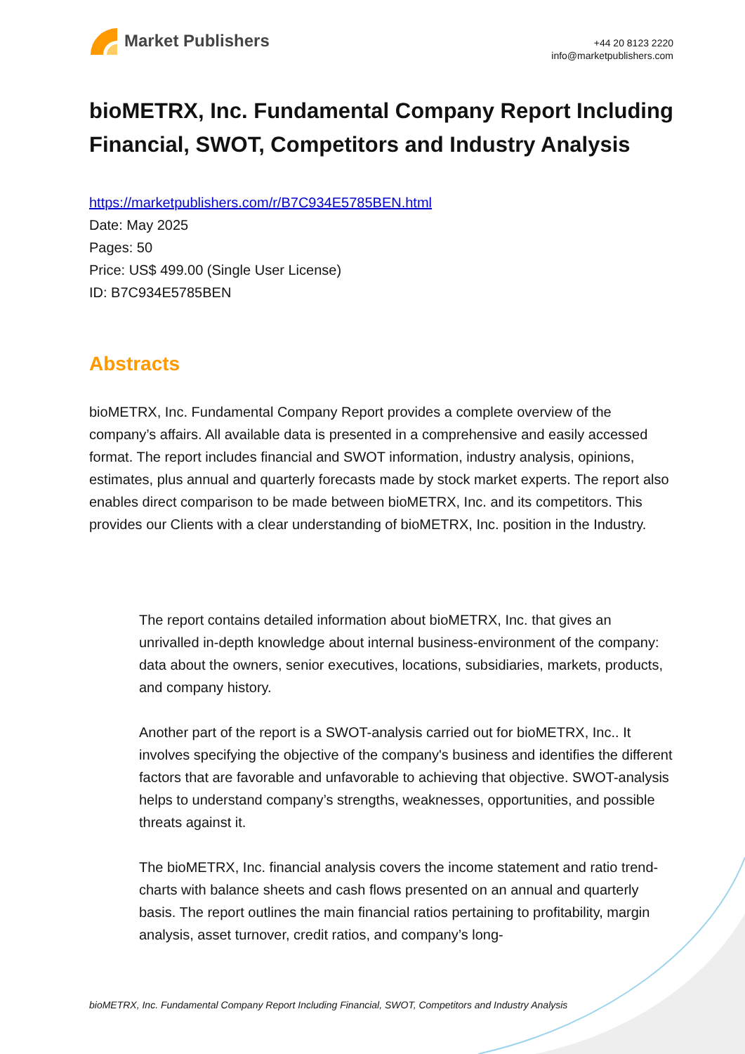Market Publishers
+44 20 8123 2220
info@marketpublishers.com
bioMETRX, Inc. Fundamental Company Report Including Financial, SWOT, Competitors and Industry Analysis
https://marketpublishers.com/r/B7C934E5785BEN.html
Date: May 2025
Pages: 50
Price: US$ 499.00 (Single User License)
ID: B7C934E5785BEN
Abstracts
bioMETRX, Inc. Fundamental Company Report provides a complete overview of the company’s affairs. All available data is presented in a comprehensive and easily accessed format. The report includes financial and SWOT information, industry analysis, opinions, estimates, plus annual and quarterly forecasts made by stock market experts. The report also enables direct comparison to be made between bioMETRX, Inc. and its competitors. This provides our Clients with a clear understanding of bioMETRX, Inc. position in the Industry.
The report contains detailed information about bioMETRX, Inc. that gives an unrivalled in-depth knowledge about internal business-environment of the company: data about the owners, senior executives, locations, subsidiaries, markets, products, and company history.
Another part of the report is a SWOT-analysis carried out for bioMETRX, Inc.. It involves specifying the objective of the company's business and identifies the different factors that are favorable and unfavorable to achieving that objective. SWOT-analysis helps to understand company’s strengths, weaknesses, opportunities, and possible threats against it.
The bioMETRX, Inc. financial analysis covers the income statement and ratio trend-charts with balance sheets and cash flows presented on an annual and quarterly basis. The report outlines the main financial ratios pertaining to profitability, margin analysis, asset turnover, credit ratios, and company’s long-
bioMETRX, Inc. Fundamental Company Report Including Financial, SWOT, Competitors and Industry Analysis